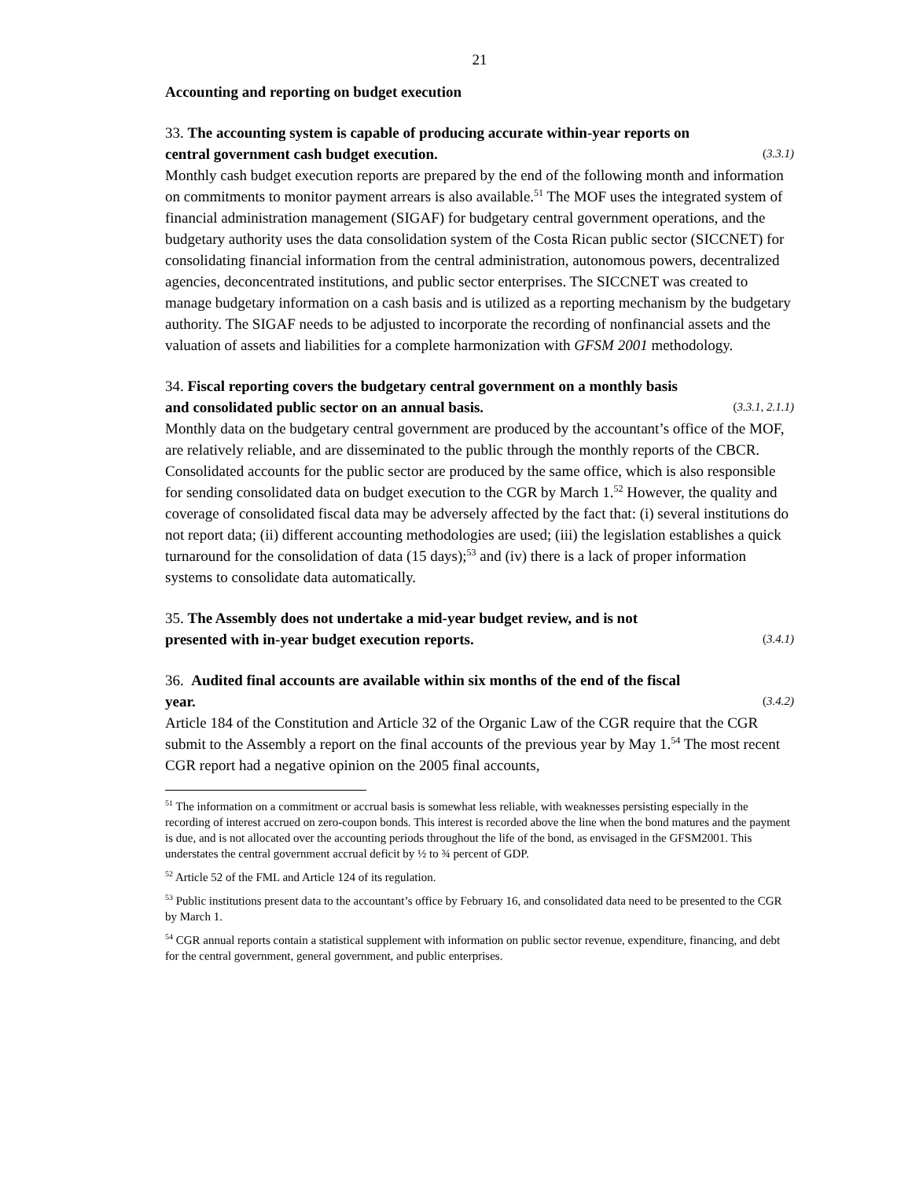21
Accounting and reporting on budget execution
33. The accounting system is capable of producing accurate within-year reports on
central government cash budget execution. (3.3.1)
Monthly cash budget execution reports are prepared by the end of the following month and information on commitments to monitor payment arrears is also available.<sup>51</sup> The MOF uses the integrated system of financial administration management (SIGAF) for budgetary central government operations, and the budgetary authority uses the data consolidation system of the Costa Rican public sector (SICCNET) for consolidating financial information from the central administration, autonomous powers, decentralized agencies, deconcentrated institutions, and public sector enterprises. The SICCNET was created to manage budgetary information on a cash basis and is utilized as a reporting mechanism by the budgetary authority. The SIGAF needs to be adjusted to incorporate the recording of nonfinancial assets and the valuation of assets and liabilities for a complete harmonization with GFSM 2001 methodology.
34. Fiscal reporting covers the budgetary central government on a monthly basis
and consolidated public sector on an annual basis. (3.3.1, 2.1.1)
Monthly data on the budgetary central government are produced by the accountant’s office of the MOF, are relatively reliable, and are disseminated to the public through the monthly reports of the CBCR. Consolidated accounts for the public sector are produced by the same office, which is also responsible for sending consolidated data on budget execution to the CGR by March 1.<sup>52</sup> However, the quality and coverage of consolidated fiscal data may be adversely affected by the fact that: (i) several institutions do not report data; (ii) different accounting methodologies are used; (iii) the legislation establishes a quick turnaround for the consolidation of data (15 days);<sup>53</sup> and (iv) there is a lack of proper information systems to consolidate data automatically.
35. The Assembly does not undertake a mid-year budget review, and is not
presented with in-year budget execution reports. (3.4.1)
36. Audited final accounts are available within six months of the end of the fiscal
year. (3.4.2)
Article 184 of the Constitution and Article 32 of the Organic Law of the CGR require that the CGR submit to the Assembly a report on the final accounts of the previous year by May 1.<sup>54</sup> The most recent CGR report had a negative opinion on the 2005 final accounts,
<sup>51</sup> The information on a commitment or accrual basis is somewhat less reliable, with weaknesses persisting especially in the recording of interest accrued on zero-coupon bonds. This interest is recorded above the line when the bond matures and the payment is due, and is not allocated over the accounting periods throughout the life of the bond, as envisaged in the GFSM2001. This understates the central government accrual deficit by ½ to ¾ percent of GDP.
<sup>52</sup> Article 52 of the FML and Article 124 of its regulation.
<sup>53</sup> Public institutions present data to the accountant’s office by February 16, and consolidated data need to be presented to the CGR by March 1.
<sup>54</sup> CGR annual reports contain a statistical supplement with information on public sector revenue, expenditure, financing, and debt for the central government, general government, and public enterprises.